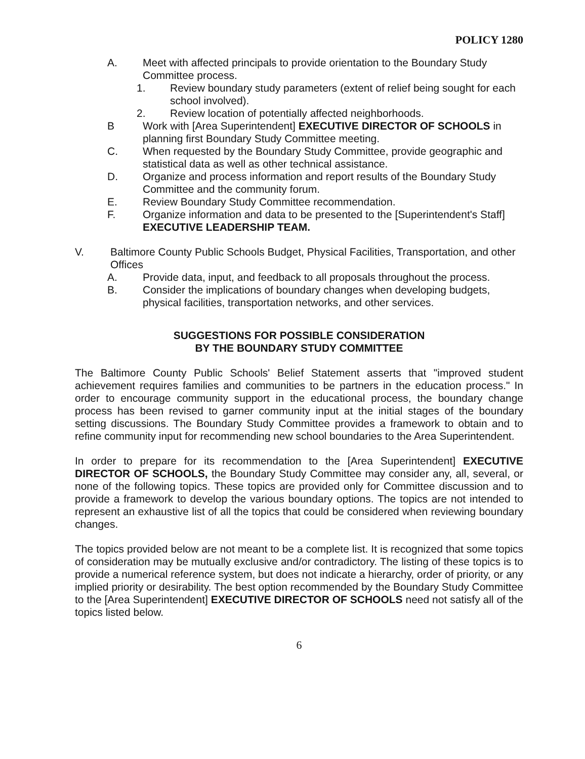POLICY 1280
A. Meet with affected principals to provide orientation to the Boundary Study Committee process.
1. Review boundary study parameters (extent of relief being sought for each school involved).
2. Review location of potentially affected neighborhoods.
B Work with [Area Superintendent] EXECUTIVE DIRECTOR OF SCHOOLS in planning first Boundary Study Committee meeting.
C. When requested by the Boundary Study Committee, provide geographic and statistical data as well as other technical assistance.
D. Organize and process information and report results of the Boundary Study Committee and the community forum.
E. Review Boundary Study Committee recommendation.
F. Organize information and data to be presented to the [Superintendent's Staff] EXECUTIVE LEADERSHIP TEAM.
V. Baltimore County Public Schools Budget, Physical Facilities, Transportation, and other Offices
A. Provide data, input, and feedback to all proposals throughout the process.
B. Consider the implications of boundary changes when developing budgets, physical facilities, transportation networks, and other services.
SUGGESTIONS FOR POSSIBLE CONSIDERATION
BY THE BOUNDARY STUDY COMMITTEE
The Baltimore County Public Schools' Belief Statement asserts that "improved student achievement requires families and communities to be partners in the education process." In order to encourage community support in the educational process, the boundary change process has been revised to garner community input at the initial stages of the boundary setting discussions. The Boundary Study Committee provides a framework to obtain and to refine community input for recommending new school boundaries to the Area Superintendent.
In order to prepare for its recommendation to the [Area Superintendent] EXECUTIVE DIRECTOR OF SCHOOLS, the Boundary Study Committee may consider any, all, several, or none of the following topics. These topics are provided only for Committee discussion and to provide a framework to develop the various boundary options. The topics are not intended to represent an exhaustive list of all the topics that could be considered when reviewing boundary changes.
The topics provided below are not meant to be a complete list. It is recognized that some topics of consideration may be mutually exclusive and/or contradictory. The listing of these topics is to provide a numerical reference system, but does not indicate a hierarchy, order of priority, or any implied priority or desirability. The best option recommended by the Boundary Study Committee to the [Area Superintendent] EXECUTIVE DIRECTOR OF SCHOOLS need not satisfy all of the topics listed below.
6